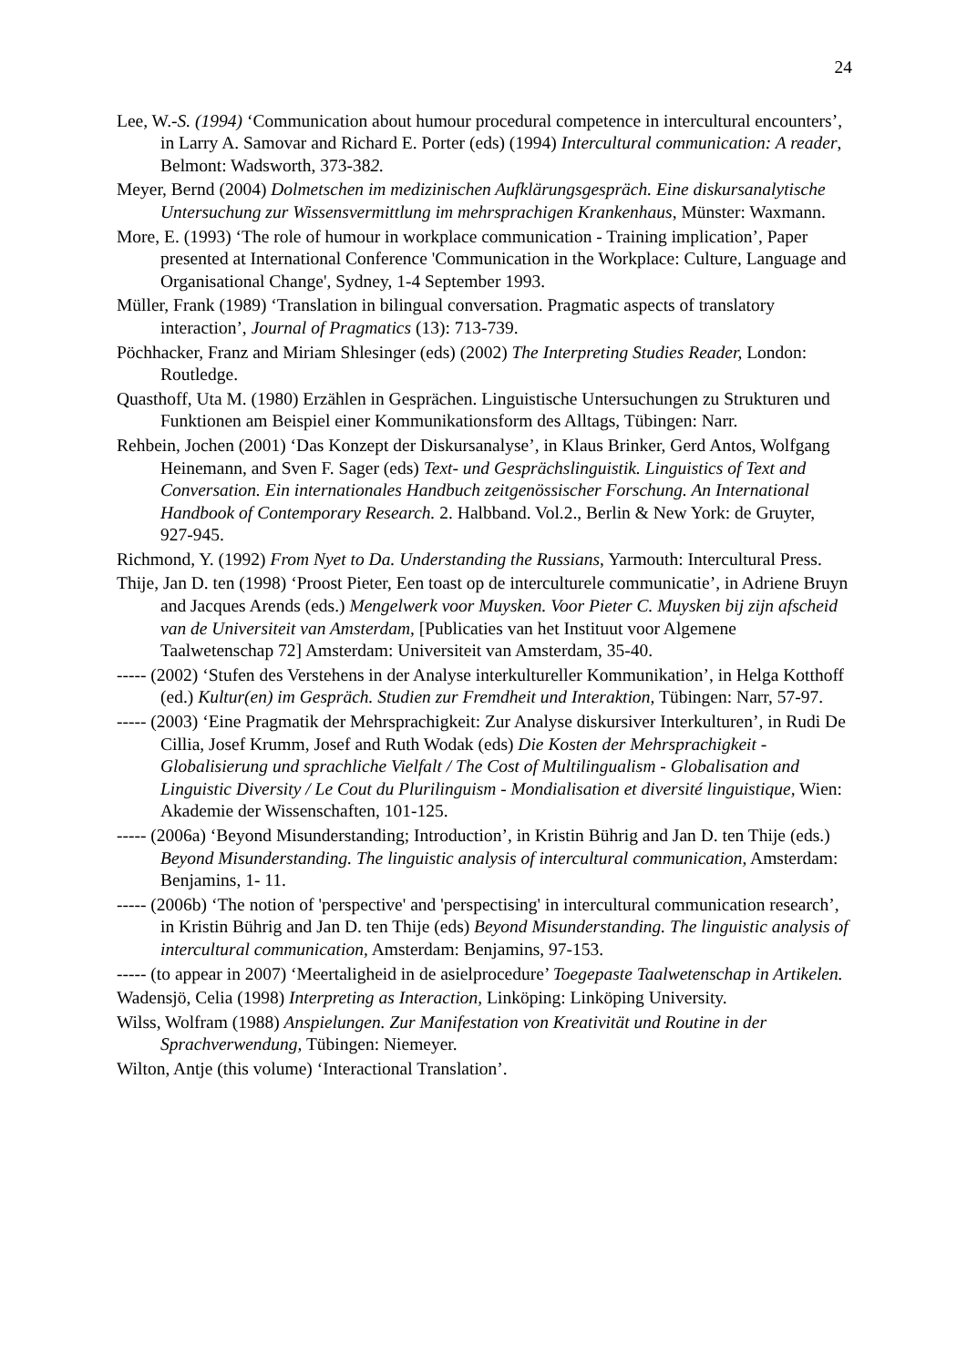24
Lee, W.-S. (1994) ‘Communication about humour procedural competence in intercultural encounters’, in Larry A. Samovar and Richard E. Porter (eds) (1994) Intercultural communication: A reader, Belmont: Wadsworth, 373-382.
Meyer, Bernd (2004) Dolmetschen im medizinischen Aufklärungsgespräch. Eine diskursanalytische Untersuchung zur Wissensvermittlung im mehrsprachigen Krankenhaus, Münster: Waxmann.
More, E. (1993) ‘The role of humour in workplace communication - Training implication’, Paper presented at International Conference 'Communication in the Workplace: Culture, Language and Organisational Change', Sydney, 1-4 September 1993.
Müller, Frank (1989) ‘Translation in bilingual conversation. Pragmatic aspects of translatory interaction’, Journal of Pragmatics (13): 713-739.
Pöchhacker, Franz and Miriam Shlesinger (eds) (2002) The Interpreting Studies Reader, London: Routledge.
Quasthoff, Uta M. (1980) Erzählen in Gesprächen. Linguistische Untersuchungen zu Strukturen und Funktionen am Beispiel einer Kommunikationsform des Alltags, Tübingen: Narr.
Rehbein, Jochen (2001) ‘Das Konzept der Diskursanalyse’, in Klaus Brinker, Gerd Antos, Wolfgang Heinemann, and Sven F. Sager (eds) Text- und Gesprächslinguistik. Linguistics of Text and Conversation. Ein internationales Handbuch zeitgenössischer Forschung. An International Handbook of Contemporary Research. 2. Halbband. Vol.2., Berlin & New York: de Gruyter, 927-945.
Richmond, Y. (1992) From Nyet to Da. Understanding the Russians, Yarmouth: Intercultural Press.
Thije, Jan D. ten (1998) ‘Proost Pieter, Een toast op de interculturele communicatie’, in Adriene Bruyn and Jacques Arends (eds.) Mengelwerk voor Muysken. Voor Pieter C. Muysken bij zijn afscheid van de Universiteit van Amsterdam, [Publicaties van het Instituut voor Algemene Taalwetenschap 72] Amsterdam: Universiteit van Amsterdam, 35-40.
----- (2002) ‘Stufen des Verstehens in der Analyse interkultureller Kommunikation’, in Helga Kotthoff (ed.) Kultur(en) im Gespräch. Studien zur Fremdheit und Interaktion, Tübingen: Narr, 57-97.
----- (2003) ‘Eine Pragmatik der Mehrsprachigkeit: Zur Analyse diskursiver Interkulturen’, in Rudi De Cillia, Josef Krumm, Josef and Ruth Wodak (eds) Die Kosten der Mehrsprachigkeit - Globalisierung und sprachliche Vielfalt / The Cost of Multilingualism - Globalisation and Linguistic Diversity / Le Cout du Plurilinguism - Mondialisation et diversité linguistique, Wien: Akademie der Wissenschaften, 101-125.
----- (2006a) ‘Beyond Misunderstanding; Introduction’, in Kristin Bührig and Jan D. ten Thije (eds.) Beyond Misunderstanding. The linguistic analysis of intercultural communication, Amsterdam: Benjamins, 1- 11.
----- (2006b) ‘The notion of 'perspective' and 'perspectising' in intercultural communication research’, in Kristin Bührig and Jan D. ten Thije (eds) Beyond Misunderstanding. The linguistic analysis of intercultural communication, Amsterdam: Benjamins, 97-153.
----- (to appear in 2007) ‘Meertaligheid in de asielprocedure’ Toegepaste Taalwetenschap in Artikelen.
Wadensjö, Celia (1998) Interpreting as Interaction, Linköping: Linköping University.
Wilss, Wolfram (1988) Anspielungen. Zur Manifestation von Kreativität und Routine in der Sprachverwendung, Tübingen: Niemeyer.
Wilton, Antje (this volume) ‘Interactional Translation’.